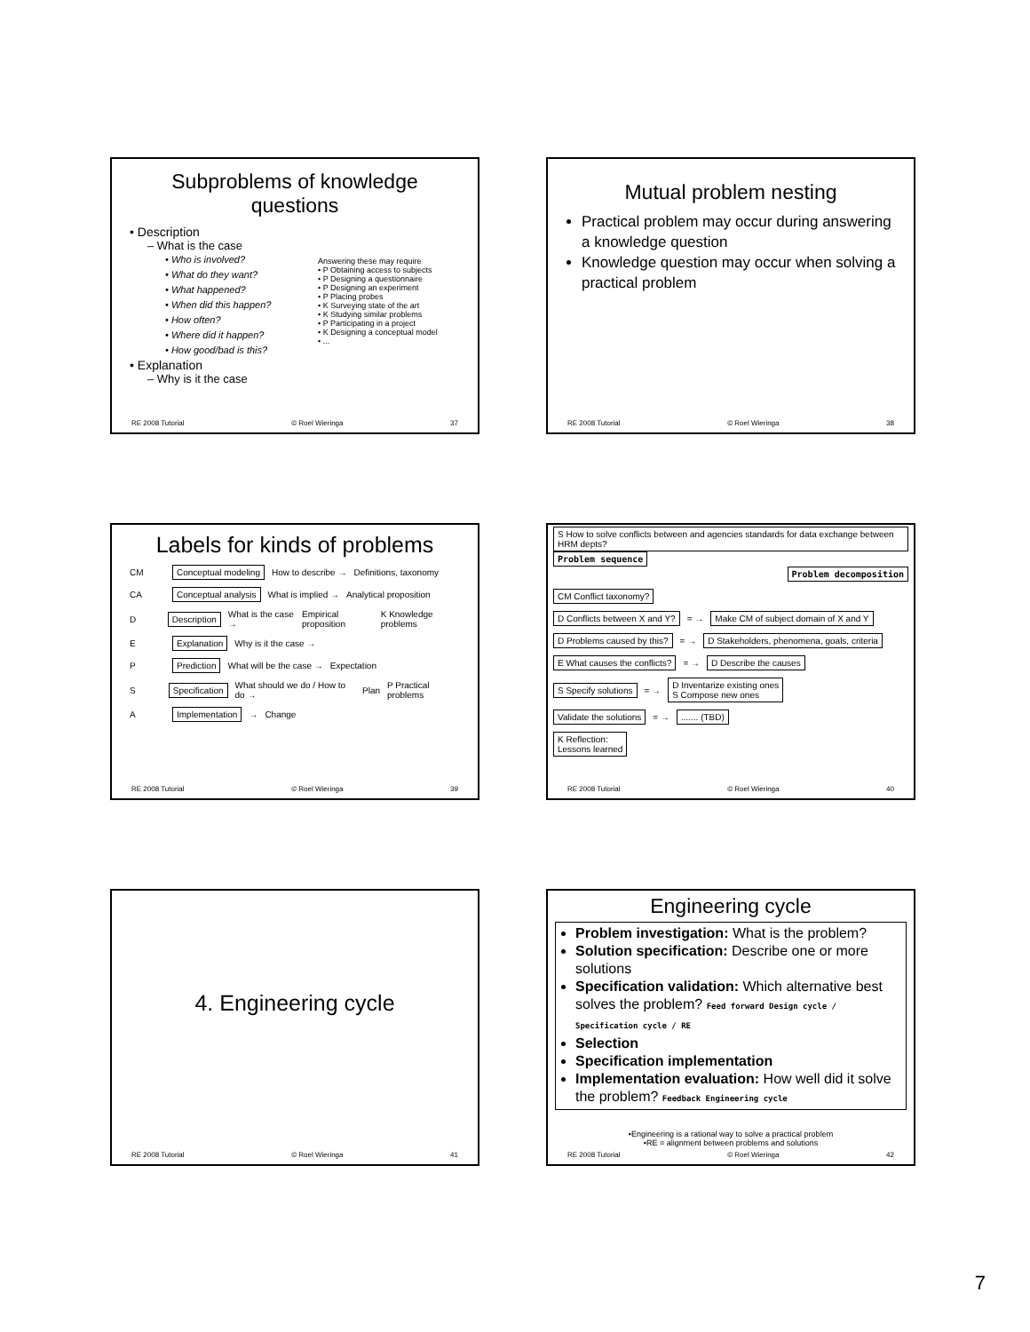Subproblems of knowledge questions
• Description
– What is the case
• Who is involved?
• What do they want?
• What happened?
• When did this happen?
• How often?
• Where did it happen?
• How good/bad is this?
• Explanation
– Why is it the case
Answering these may require
• P Obtaining access to subjects
• P Designing a questionnaire
• P Designing an experiment
• P Placing probes
• K Surveying state of the art
• K Studying similar problems
• P Participating in a project
• K Designing a conceptual model
• ...
RE 2008 Tutorial © Roel Wieringa 37
Mutual problem nesting
Practical problem may occur during answering a knowledge question
Knowledge question may occur when solving a practical problem
RE 2008 Tutorial © Roel Wieringa 38
Labels for kinds of problems
CM Conceptual modeling How to describe → Definitions, taxonomy
CA Conceptual analysis What is implied → Analytical proposition
D Description What is the case → Empirical proposition K Knowledge problems
E Explanation Why is it the case →
P Prediction What will be the case → Expectation
S Specification What should we do / How to do → Plan P Practical problems
A Implementation → Change
RE 2008 Tutorial © Roel Wieringa 39
S How to solve conflicts between and agencies standards for data exchange between HRM depts?
Problem sequence
Problem decomposition
CM Conflict taxonomy?
D Conflicts between X and Y? = → Make CM of subject domain of X and Y
D Problems caused by this? = → D Stakeholders, phenomena, goals, criteria
E What causes the conflicts? = → D Describe the causes
S Specify solutions = → D Inventarize existing ones
S Compose new ones
Validate the solutions = →....... (TBD)
K Reflection:
Lessons learned
RE 2008 Tutorial © Roel Wieringa 40
4. Engineering cycle
RE 2008 Tutorial © Roel Wieringa 41
Engineering cycle
Problem investigation: What is the problem?
Solution specification: Describe one or more solutions
Specification validation: Which alternative best solves the problem? Feed forward Design cycle / Specification cycle / RE
Selection
Specification implementation
Implementation evaluation: How well did it solve the problem? Feedback Engineering cycle
•Engineering is a rational way to solve a practical problem
•RE = alignment between problems and solutions
RE 2008 Tutorial © Roel Wieringa 42
7